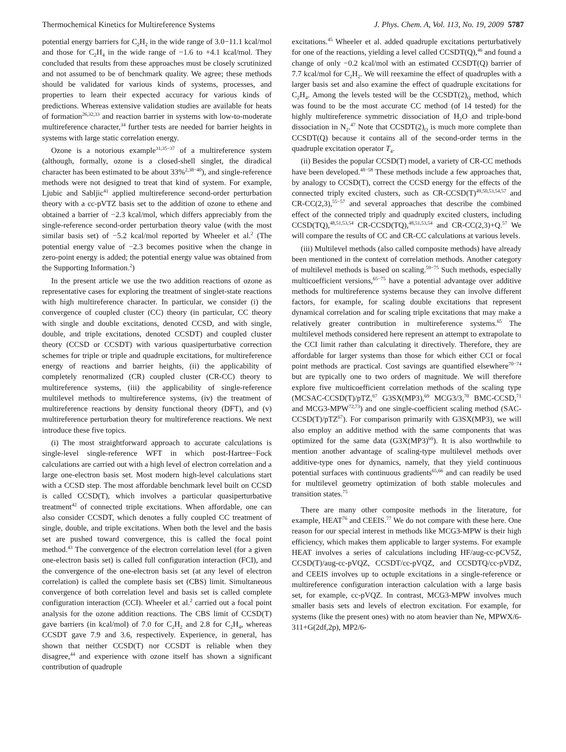Thermochemical Kinetics for Multireference Systems J. Phys. Chem. A, Vol. 113, No. 19, 2009 5787
potential energy barriers for C<sub>2</sub>H<sub>2</sub> in the wide range of 3.0−11.1 kcal/mol and those for C<sub>2</sub>H<sub>4</sub> in the wide range of −1.6 to +4.1 kcal/mol. They concluded that results from these approaches must be closely scrutinized and not assumed to be of benchmark quality. We agree; these methods should be validated for various kinds of systems, processes, and properties to learn their expected accuracy for various kinds of predictions. Whereas extensive validation studies are available for heats of formation<sup>26,32,33</sup> and reaction barrier in systems with low-to-moderate multireference character,<sup>34</sup> further tests are needed for barrier heights in systems with large static correlation energy.
Ozone is a notorious example<sup>31,35−37</sup> of a multireference system (although, formally, ozone is a closed-shell singlet, the diradical character has been estimated to be about 33%<sup>2,38−40</sup>), and single-reference methods were not designed to treat that kind of system. For example, Ljubic and Sabljic<sup>41</sup> applied multireference second-order perturbation theory with a cc-pVTZ basis set to the addition of ozone to ethene and obtained a barrier of −2.3 kcal/mol, which differs appreciably from the single-reference second-order perturbation theory value (with the most similar basis set) of −5.2 kcal/mol reported by Wheeler et al.<sup>2</sup> (The potential energy value of −2.3 becomes positive when the change in zero-point energy is added; the potential energy value was obtained from the Supporting Information.<sup>2</sup>)
In the present article we use the two addition reactions of ozone as representative cases for exploring the treatment of singlet-state reactions with high multireference character. In particular, we consider (i) the convergence of coupled cluster (CC) theory (in particular, CC theory with single and double excitations, denoted CCSD, and with single, double, and triple excitations, denoted CCSDT) and coupled cluster theory (CCSD or CCSDT) with various quasiperturbative correction schemes for triple or triple and quadruple excitations, for multireference energy of reactions and barrier heights, (ii) the applicability of completely renormalized (CR) coupled cluster (CR-CC) theory to multireference systems, (iii) the applicability of single-reference multilevel methods to multireference systems, (iv) the treatment of multireference reactions by density functional theory (DFT), and (v) multireference perturbation theory for multireference reactions. We next introduce these five topics.
(i) The most straightforward approach to accurate calculations is single-level single-reference WFT in which post-Hartree−Fock calculations are carried out with a high level of electron correlation and a large one-electron basis set. Most modern high-level calculations start with a CCSD step. The most affordable benchmark level built on CCSD is called CCSD(T), which involves a particular quasiperturbative treatment<sup>42</sup> of connected triple excitations. When affordable, one can also consider CCSDT, which denotes a fully coupled CC treatment of single, double, and triple excitations. When both the level and the basis set are pushed toward convergence, this is called the focal point method.<sup>43</sup> The convergence of the electron correlation level (for a given one-electron basis set) is called full configuration interaction (FCI), and the convergence of the one-electron basis set (at any level of electron correlation) is called the complete basis set (CBS) limit. Simultaneous convergence of both correlation level and basis set is called complete configuration interaction (CCI). Wheeler et al.<sup>2</sup> carried out a focal point analysis for the ozone addition reactions. The CBS limit of CCSD(T) gave barriers (in kcal/mol) of 7.0 for C<sub>2</sub>H<sub>2</sub> and 2.8 for C<sub>2</sub>H<sub>4</sub>, whereas CCSDT gave 7.9 and 3.6, respectively. Experience, in general, has shown that neither CCSD(T) nor CCSDT is reliable when they disagree,<sup>44</sup> and experience with ozone itself has shown a significant contribution of quadruple
excitations.<sup>45</sup> Wheeler et al. added quadruple excitations perturbatively for one of the reactions, yielding a level called CCSDT(Q),<sup>46</sup> and found a change of only −0.2 kcal/mol with an estimated CCSDT(Q) barrier of 7.7 kcal/mol for C<sub>2</sub>H<sub>2</sub>. We will reexamine the effect of quadruples with a larger basis set and also examine the effect of quadruple excitations for C<sub>2</sub>H<sub>4</sub>. Among the levels tested will be the CCSDT(2)<sub>Q</sub> method, which was found to be the most accurate CC method (of 14 tested) for the highly multireference symmetric dissociation of H<sub>2</sub>O and triple-bond dissociation in N<sub>2</sub>.<sup>47</sup> Note that CCSDT(2)<sub>Q</sub> is much more complete than CCSDT(Q) because it contains all of the second-order terms in the quadruple excitation operator T<sub>4</sub>.
(ii) Besides the popular CCSD(T) model, a variety of CR-CC methods have been developed.<sup>48−58</sup> These methods include a few approaches that, by analogy to CCSD(T), correct the CCSD energy for the effects of the connected triply excited clusters, such as CR-CCSD(T)<sup>49,50,53,54,57</sup> and CR-CC(2,3),<sup>55−57</sup> and several approaches that describe the combined effect of the connected triply and quadruply excited clusters, including CCSD(TQ),<sup>48,51,53,54</sup> CR-CCSD(TQ),<sup>48,51,53,54</sup> and CR-CC(2,3)+Q.<sup>57</sup> We will compare the results of CC and CR-CC calculations at various levels.
(iii) Multilevel methods (also called composite methods) have already been mentioned in the context of correlation methods. Another category of multilevel methods is based on scaling.<sup>59−75</sup> Such methods, especially multicoefficient versions,<sup>65−75</sup> have a potential advantage over additive methods for multireference systems because they can involve different factors, for example, for scaling double excitations that represent dynamical correlation and for scaling triple excitations that may make a relatively greater contribution in multireference systems.<sup>65</sup> The multilevel methods considered here represent an attempt to extrapolate to the CCI limit rather than calculating it directively. Therefore, they are affordable for larger systems than those for which either CCI or focal point methods are practical. Cost savings are quantified elsewhere<sup>70−74</sup> but are typically one to two orders of magnitude. We will therefore explore five multicoefficient correlation methods of the scaling type (MCSAC-CCSD(T)/pTZ,<sup>67</sup> G3SX(MP3),<sup>69</sup> MCG3/3,<sup>70</sup> BMC-CCSD,<sup>71</sup> and MCG3-MPW<sup>72,73</sup>) and one single-coefficient scaling method (SAC-CCSD(T)/pTZ<sup>67</sup>). For comparison primarily with G3SX(MP3), we will also employ an additive method with the same components that was optimized for the same data (G3X(MP3)<sup>69</sup>). It is also worthwhile to mention another advantage of scaling-type multilevel methods over additive-type ones for dynamics, namely, that they yield continuous potential surfaces with continuous gradients<sup>65,66</sup> and can readily be used for multilevel geometry optimization of both stable molecules and transition states.<sup>75</sup>
There are many other composite methods in the literature, for example, HEAT<sup>76</sup> and CEEIS.<sup>77</sup> We do not compare with these here. One reason for our special interest in methods like MCG3-MPW is their high efficiency, which makes them applicable to larger systems. For example HEAT involves a series of calculations including HF/aug-cc-pCV5Z, CCSD(T)/aug-cc-pVQZ, CCSDT/cc-pVQZ, and CCSDTQ/cc-pVDZ, and CEEIS involves up to octuple excitations in a single-reference or multireference configuration interaction calculation with a large basis set, for example, cc-pVQZ. In contrast, MCG3-MPW involves much smaller basis sets and levels of electron excitation. For example, for systems (like the present ones) with no atom heavier than Ne, MPWX/6-311+G(2df,2p), MP2/6-